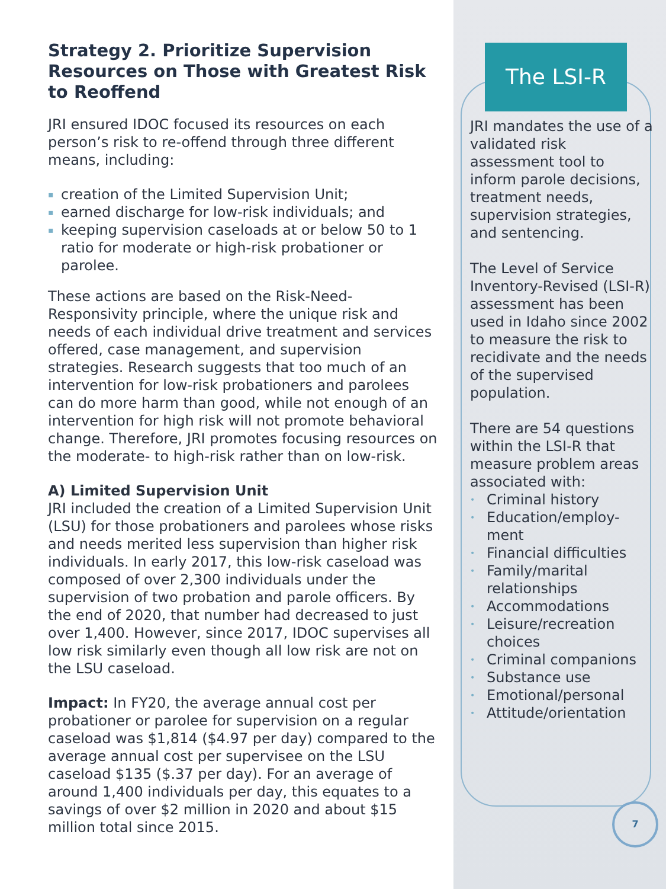Strategy 2. Prioritize Supervision Resources on Those with Greatest Risk to Reoffend
JRI ensured IDOC focused its resources on each person’s risk to re-offend through three different means, including:
▪ creation of the Limited Supervision Unit;
▪ earned discharge for low-risk individuals; and
▪ keeping supervision caseloads at or below 50 to 1 ratio for moderate or high-risk probationer or parolee.
These actions are based on the Risk-Need-Responsivity principle, where the unique risk and needs of each individual drive treatment and services offered, case management, and supervision strategies. Research suggests that too much of an intervention for low-risk probationers and parolees can do more harm than good, while not enough of an intervention for high risk will not promote behavioral change. Therefore, JRI promotes focusing resources on the moderate- to high-risk rather than on low-risk.
A) Limited Supervision Unit
JRI included the creation of a Limited Supervision Unit (LSU) for those probationers and parolees whose risks and needs merited less supervision than higher risk individuals. In early 2017, this low-risk caseload was composed of over 2,300 individuals under the supervision of two probation and parole officers. By the end of 2020, that number had decreased to just over 1,400. However, since 2017, IDOC supervises all low risk similarly even though all low risk are not on the LSU caseload.
Impact: In FY20, the average annual cost per probationer or parolee for supervision on a regular caseload was $1,814 ($4.97 per day) compared to the average annual cost per supervisee on the LSU caseload $135 ($.37 per day). For an average of around 1,400 individuals per day, this equates to a savings of over $2 million in 2020 and about $15 million total since 2015.
The LSI-R
JRI mandates the use of a validated risk assessment tool to inform parole decisions, treatment needs, supervision strategies, and sentencing.
The Level of Service Inventory-Revised (LSI-R) assessment has been used in Idaho since 2002 to measure the risk to recidivate and the needs of the supervised population.
There are 54 questions within the LSI-R that measure problem areas associated with:
• Criminal history
• Education/employ-ment
• Financial difficulties
• Family/marital relationships
• Accommodations
• Leisure/recreation choices
• Criminal companions
• Substance use
• Emotional/personal
• Attitude/orientation
7